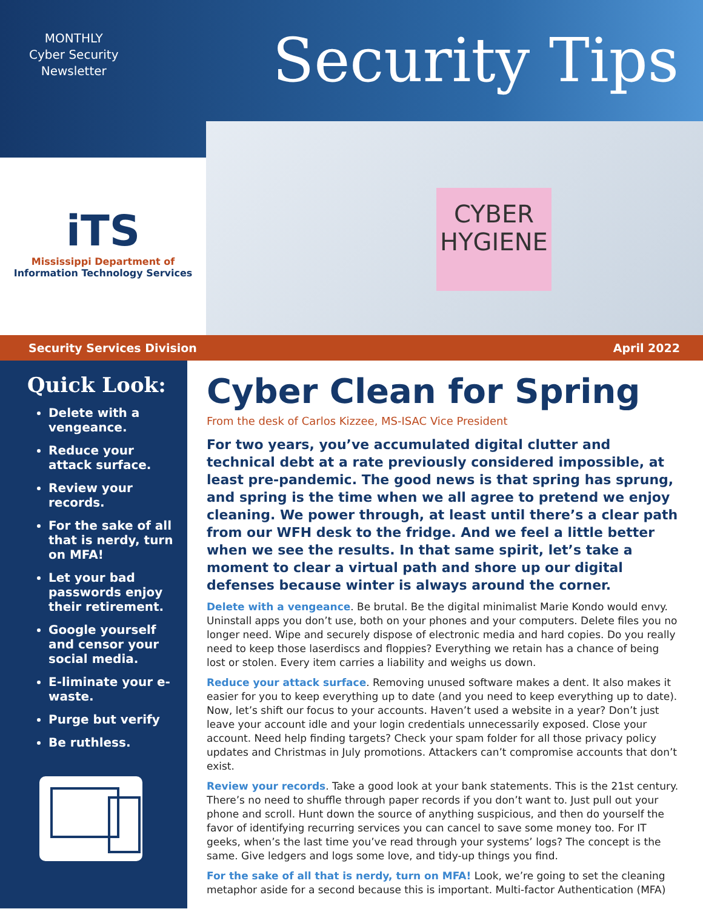MONTHLY
Cyber Security
Newsletter
Security Tips
iTS
Mississippi Department of
Information Technology Services
CYBER
HYGIENE
Security Services Division April 2022
Quick Look:
Delete with a vengeance.
Reduce your attack surface.
Review your records.
For the sake of all that is nerdy, turn on MFA!
Let your bad passwords enjoy their retirement.
Google yourself and censor your social media.
E-liminate your e-waste.
Purge but verify
Be ruthless.
Cyber Clean for Spring
From the desk of Carlos Kizzee, MS-ISAC Vice President
For two years, you’ve accumulated digital clutter and technical debt at a rate previously considered impossible, at least pre-pandemic. The good news is that spring has sprung, and spring is the time when we all agree to pretend we enjoy cleaning. We power through, at least until there’s a clear path from our WFH desk to the fridge. And we feel a little better when we see the results. In that same spirit, let’s take a moment to clear a virtual path and shore up our digital defenses because winter is always around the corner.
Delete with a vengeance. Be brutal. Be the digital minimalist Marie Kondo would envy. Uninstall apps you don’t use, both on your phones and your computers. Delete files you no longer need. Wipe and securely dispose of electronic media and hard copies. Do you really need to keep those laserdiscs and floppies? Everything we retain has a chance of being lost or stolen. Every item carries a liability and weighs us down.
Reduce your attack surface. Removing unused software makes a dent. It also makes it easier for you to keep everything up to date (and you need to keep everything up to date). Now, let’s shift our focus to your accounts. Haven’t used a website in a year? Don’t just leave your account idle and your login credentials unnecessarily exposed. Close your account. Need help finding targets? Check your spam folder for all those privacy policy updates and Christmas in July promotions. Attackers can’t compromise accounts that don’t exist.
Review your records. Take a good look at your bank statements. This is the 21st century. There’s no need to shuffle through paper records if you don’t want to. Just pull out your phone and scroll. Hunt down the source of anything suspicious, and then do yourself the favor of identifying recurring services you can cancel to save some money too. For IT geeks, when’s the last time you’ve read through your systems’ logs? The concept is the same. Give ledgers and logs some love, and tidy-up things you find.
For the sake of all that is nerdy, turn on MFA! Look, we’re going to set the cleaning metaphor aside for a second because this is important. Multi-factor Authentication (MFA)